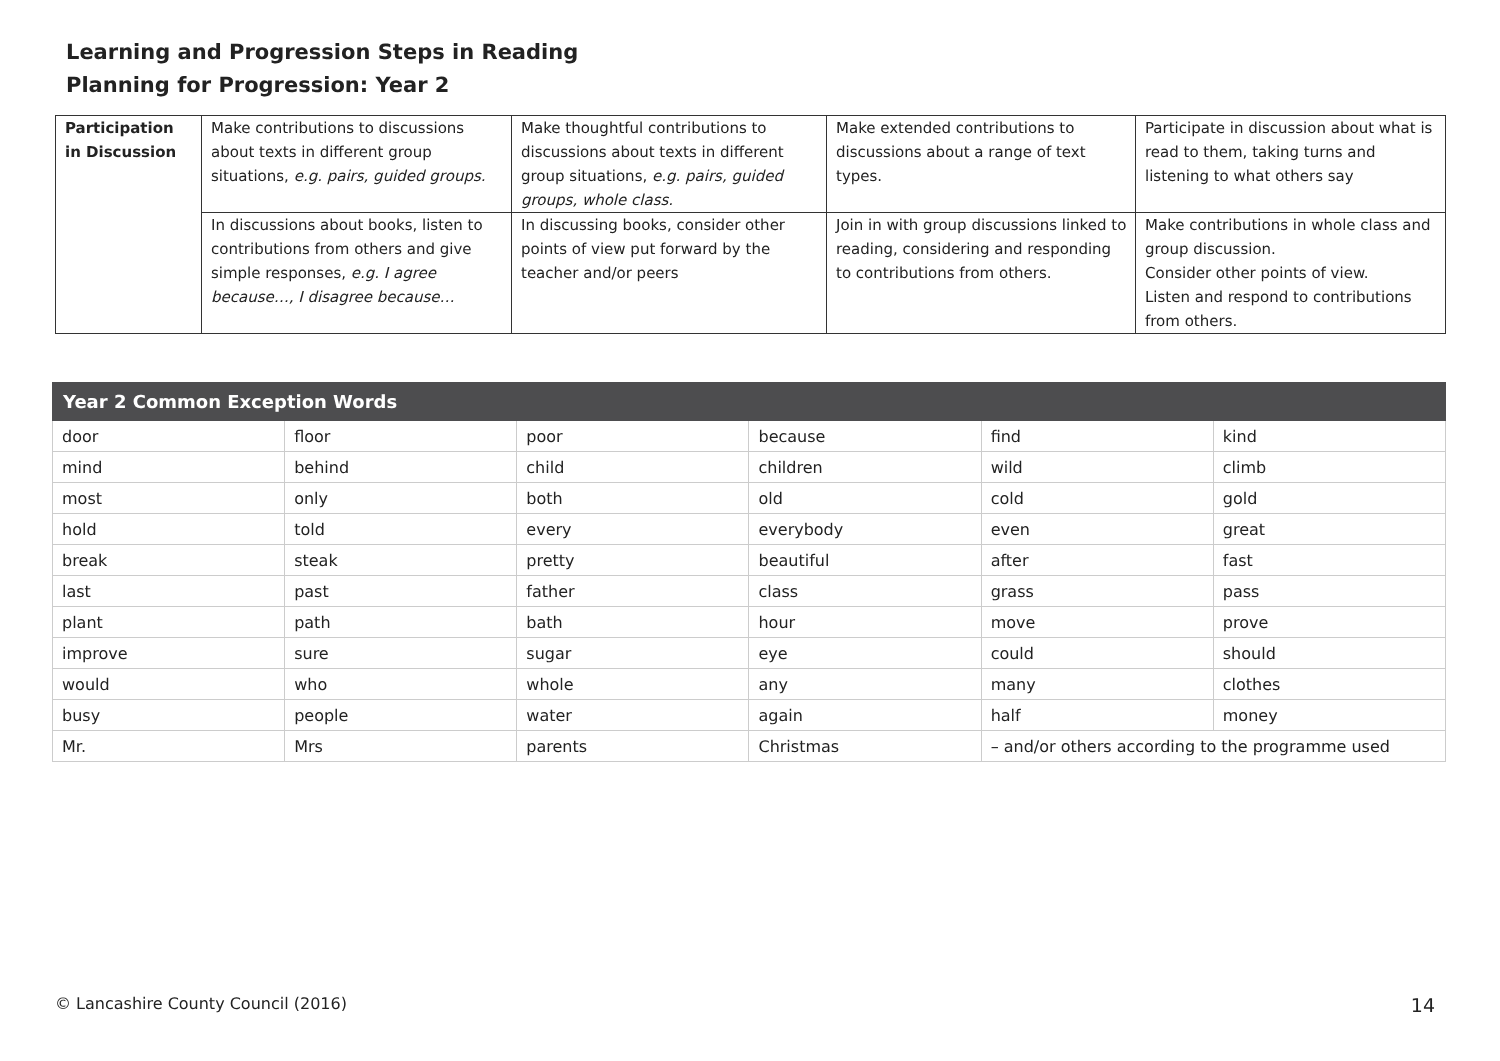Learning and Progression Steps in Reading
Planning for Progression: Year 2
| Participation in Discussion | Make contributions to discussions about texts in different group situations, e.g. pairs, guided groups. | Make thoughtful contributions to discussions about texts in different group situations, e.g. pairs, guided groups, whole class. | Make extended contributions to discussions about a range of text types. | Participate in discussion about what is read to them, taking turns and listening to what others say |
| | In discussions about books, listen to contributions from others and give simple responses, e.g. I agree because…, I disagree because… | In discussing books, consider other points of view put forward by the teacher and/or peers | Join in with group discussions linked to reading, considering and responding to contributions from others. | Make contributions in whole class and group discussion. Consider other points of view. Listen and respond to contributions from others. |
| Year 2 Common Exception Words | | | | | |
| --- | --- | --- | --- | --- | --- |
| door | floor | poor | because | find | kind |
| mind | behind | child | children | wild | climb |
| most | only | both | old | cold | gold |
| hold | told | every | everybody | even | great |
| break | steak | pretty | beautiful | after | fast |
| last | past | father | class | grass | pass |
| plant | path | bath | hour | move | prove |
| improve | sure | sugar | eye | could | should |
| would | who | whole | any | many | clothes |
| busy | people | water | again | half | money |
| Mr. | Mrs | parents | Christmas | – and/or others according to the programme used | |
© Lancashire County Council (2016) 14